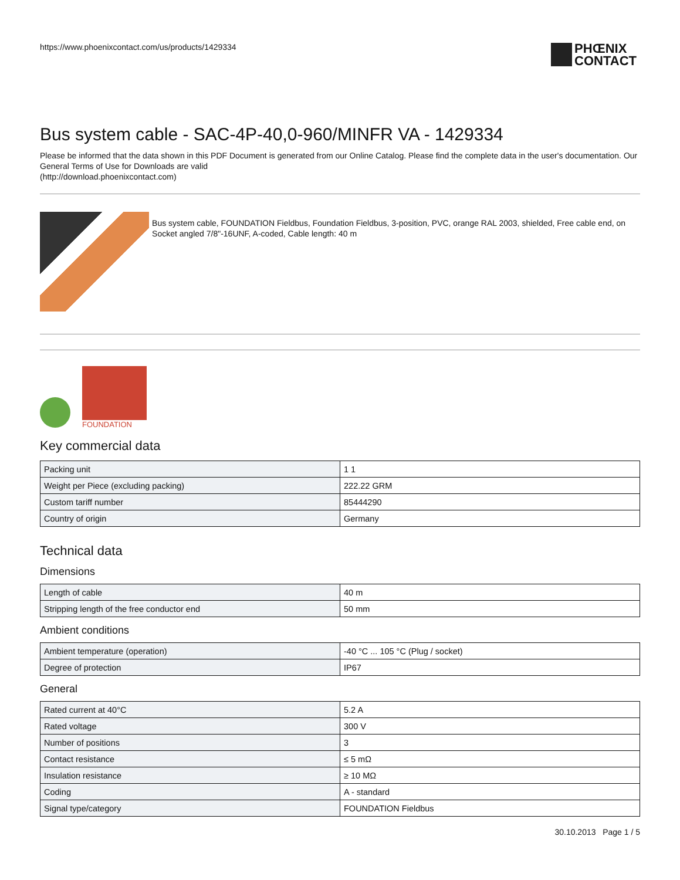https://www.phoenixcontact.com/us/products/1429334
PHŒNIX
CONTACT
Bus system cable - SAC-4P-40,0-960/MINFR VA - 1429334
Please be informed that the data shown in this PDF Document is generated from our Online Catalog. Please find the complete data in the user's documentation. Our General Terms of Use for Downloads are valid
(http://download.phoenixcontact.com)
Bus system cable, FOUNDATION Fieldbus, Foundation Fieldbus, 3-position, PVC, orange RAL 2003, shielded, Free cable end, on Socket angled 7/8"-16UNF, A-coded, Cable length: 40 m
FOUNDATION
Key commercial data
| Packing unit | 1 1 |
| Weight per Piece (excluding packing) | 222.22 GRM |
| Custom tariff number | 85444290 |
| Country of origin | Germany |
Technical data
Dimensions
| Length of cable | 40 m |
| Stripping length of the free conductor end | 50 mm |
Ambient conditions
| Ambient temperature (operation) | -40 °C ... 105 °C (Plug / socket) |
| Degree of protection | IP67 |
General
| Rated current at 40°C | 5.2 A |
| Rated voltage | 300 V |
| Number of positions | 3 |
| Contact resistance | ≤ 5 mΩ |
| Insulation resistance | ≥ 10 MΩ |
| Coding | A - standard |
| Signal type/category | FOUNDATION Fieldbus |
30.10.2013 Page 1 / 5